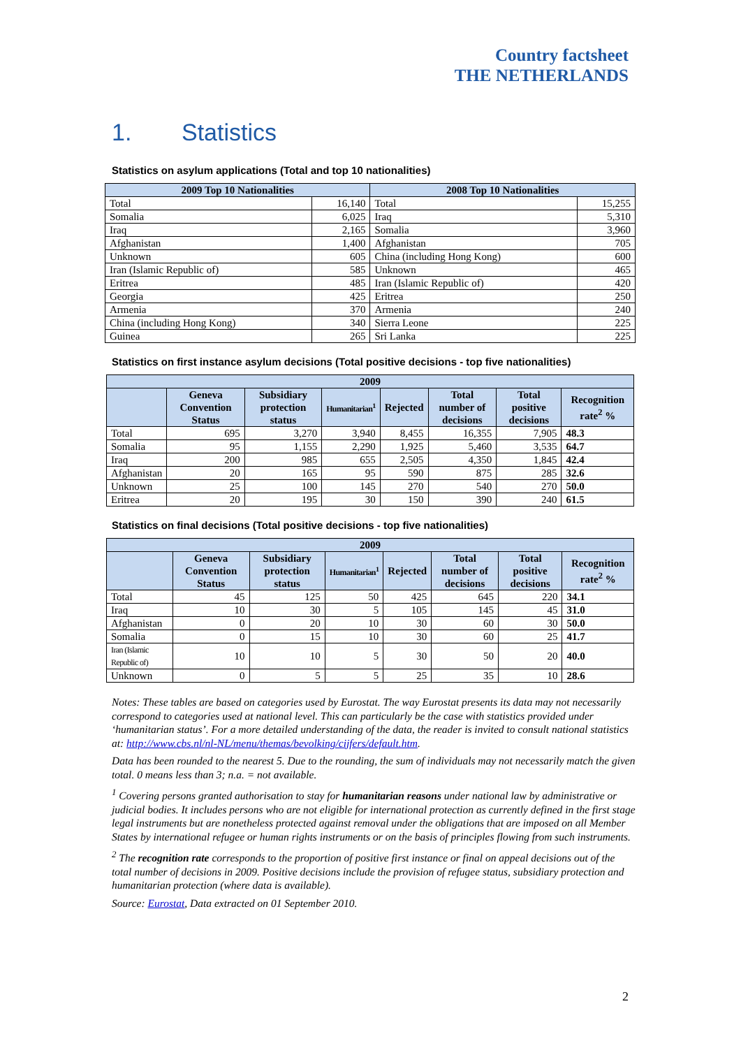Country factsheet
THE NETHERLANDS
1. Statistics
Statistics on asylum applications (Total and top 10 nationalities)
| 2009 Top 10 Nationalities | | 2008 Top 10 Nationalities | |
| --- | --- | --- | --- |
| Total | 16,140 | Total | 15,255 |
| Somalia | 6,025 | Iraq | 5,310 |
| Iraq | 2,165 | Somalia | 3,960 |
| Afghanistan | 1,400 | Afghanistan | 705 |
| Unknown | 605 | China (including Hong Kong) | 600 |
| Iran (Islamic Republic of) | 585 | Unknown | 465 |
| Eritrea | 485 | Iran (Islamic Republic of) | 420 |
| Georgia | 425 | Eritrea | 250 |
| Armenia | 370 | Armenia | 240 |
| China (including Hong Kong) | 340 | Sierra Leone | 225 |
| Guinea | 265 | Sri Lanka | 225 |
Statistics on first instance asylum decisions (Total positive decisions - top five nationalities)
| 2009 | | | | | | | |
| --- | --- | --- | --- | --- | --- | --- | --- |
| | Geneva Convention Status | Subsidiary protection status | Humanitarian<sup>1</sup> | Rejected | Total number of decisions | Total positive decisions | Recognition rate<sup>2</sup> % |
| Total | 695 | 3,270 | 3,940 | 8,455 | 16,355 | 7,905 | 48.3 |
| Somalia | 95 | 1,155 | 2,290 | 1,925 | 5,460 | 3,535 | 64.7 |
| Iraq | 200 | 985 | 655 | 2,505 | 4,350 | 1,845 | 42.4 |
| Afghanistan | 20 | 165 | 95 | 590 | 875 | 285 | 32.6 |
| Unknown | 25 | 100 | 145 | 270 | 540 | 270 | 50.0 |
| Eritrea | 20 | 195 | 30 | 150 | 390 | 240 | 61.5 |
Statistics on final decisions (Total positive decisions - top five nationalities)
| 2009 | | | | | | | |
| --- | --- | --- | --- | --- | --- | --- | --- |
| | Geneva Convention Status | Subsidiary protection status | Humanitarian<sup>1</sup> | Rejected | Total number of decisions | Total positive decisions | Recognition rate<sup>2</sup> % |
| Total | 45 | 125 | 50 | 425 | 645 | 220 | 34.1 |
| Iraq | 10 | 30 | 5 | 105 | 145 | 45 | 31.0 |
| Afghanistan | 0 | 20 | 10 | 30 | 60 | 30 | 50.0 |
| Somalia | 0 | 15 | 10 | 30 | 60 | 25 | 41.7 |
| Iran (Islamic Republic of) | 10 | 10 | 5 | 30 | 50 | 20 | 40.0 |
| Unknown | 0 | 5 | 5 | 25 | 35 | 10 | 28.6 |
Notes: These tables are based on categories used by Eurostat. The way Eurostat presents its data may not necessarily correspond to categories used at national level. This can particularly be the case with statistics provided under ‘humanitarian status’. For a more detailed understanding of the data, the reader is invited to consult national statistics at: http://www.cbs.nl/nl-NL/menu/themas/bevolking/cijfers/default.htm.
Data has been rounded to the nearest 5. Due to the rounding, the sum of individuals may not necessarily match the given total. 0 means less than 3; n.a. = not available.
<sup>1</sup> Covering persons granted authorisation to stay for humanitarian reasons under national law by administrative or judicial bodies. It includes persons who are not eligible for international protection as currently defined in the first stage legal instruments but are nonetheless protected against removal under the obligations that are imposed on all Member States by international refugee or human rights instruments or on the basis of principles flowing from such instruments.
<sup>2</sup> The recognition rate corresponds to the proportion of positive first instance or final on appeal decisions out of the total number of decisions in 2009. Positive decisions include the provision of refugee status, subsidiary protection and humanitarian protection (where data is available).
Source: Eurostat, Data extracted on 01 September 2010.
2